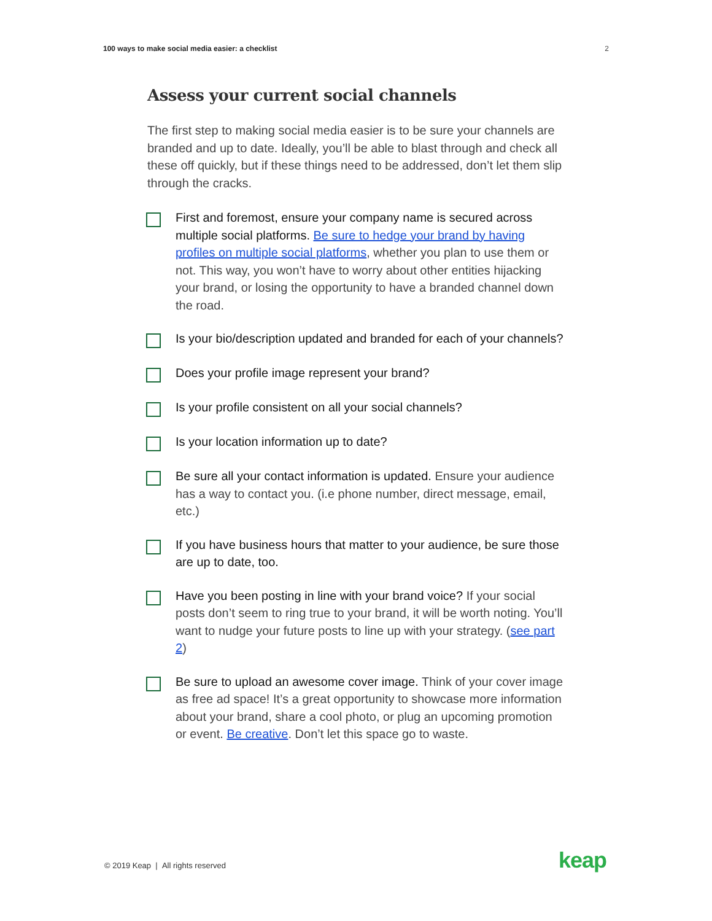100 ways to make social media easier: a checklist 2
Assess your current social channels
The first step to making social media easier is to be sure your channels are branded and up to date. Ideally, you’ll be able to blast through and check all these off quickly, but if these things need to be addressed, don’t let them slip through the cracks.
First and foremost, ensure your company name is secured across multiple social platforms. Be sure to hedge your brand by having profiles on multiple social platforms, whether you plan to use them or not. This way, you won’t have to worry about other entities hijacking your brand, or losing the opportunity to have a branded channel down the road.
Is your bio/description updated and branded for each of your channels?
Does your profile image represent your brand?
Is your profile consistent on all your social channels?
Is your location information up to date?
Be sure all your contact information is updated. Ensure your audience has a way to contact you. (i.e phone number, direct message, email, etc.)
If you have business hours that matter to your audience, be sure those are up to date, too.
Have you been posting in line with your brand voice? If your social posts don’t seem to ring true to your brand, it will be worth noting. You’ll want to nudge your future posts to line up with your strategy. (see part 2)
Be sure to upload an awesome cover image. Think of your cover image as free ad space! It’s a great opportunity to showcase more information about your brand, share a cool photo, or plug an upcoming promotion or event. Be creative. Don’t let this space go to waste.
© 2019 Keap | All rights reserved
keap